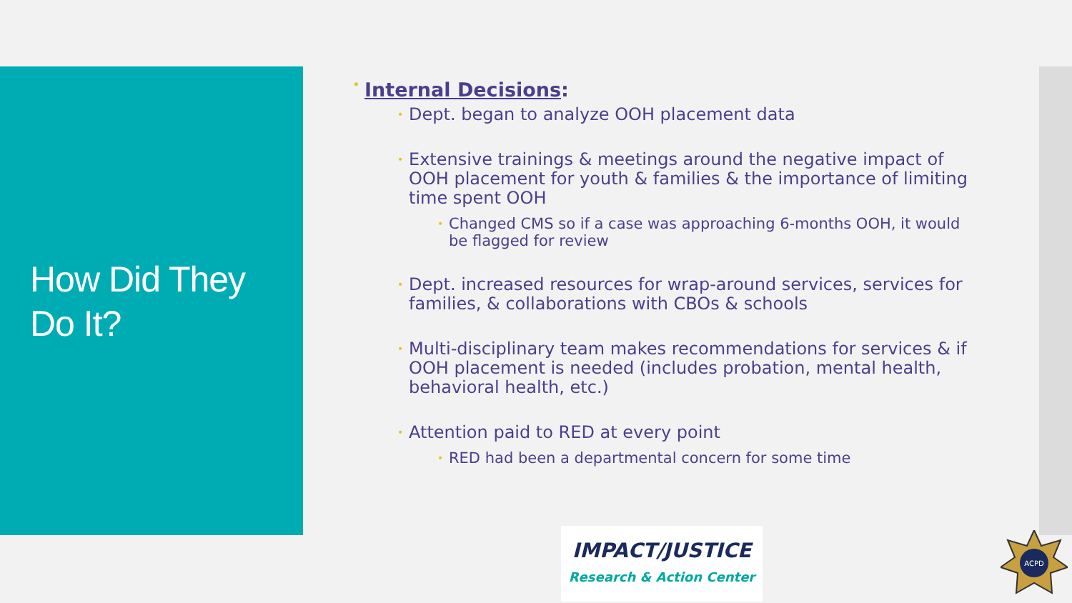How Did They
Do It?
• Internal Decisions:
• Dept. began to analyze OOH placement data
• Extensive trainings & meetings around the negative impact of OOH placement for youth & families & the importance of limiting time spent OOH
• Changed CMS so if a case was approaching 6-months OOH, it would be flagged for review
• Dept. increased resources for wrap-around services, services for families, & collaborations with CBOs & schools
• Multi-disciplinary team makes recommendations for services & if OOH placement is needed (includes probation, mental health, behavioral health, etc.)
• Attention paid to RED at every point
• RED had been a departmental concern for some time
IMPACT/JUSTICE
Research & Action Center
ACPD